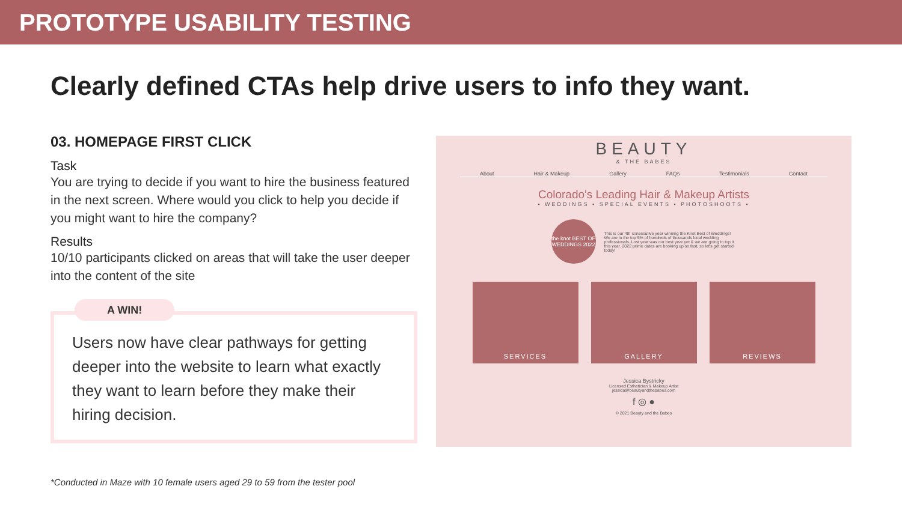PROTOTYPE USABILITY TESTING
Clearly defined CTAs help drive users to info they want.
03. HOMEPAGE FIRST CLICK
Task
You are trying to decide if you want to hire the business featured in the next screen. Where would you click to help you decide if you might want to hire the company?
Results
10/10 participants clicked on areas that will take the user deeper into the content of the site
A WIN!
Users now have clear pathways for getting deeper into the website to learn what exactly they want to learn before they make their hiring decision.
BEAUTY
& THE BABES
About Hair & Makeup Gallery FAQs Testimonials Contact
Colorado's Leading Hair & Makeup Artists
• WEDDINGS • SPECIAL EVENTS • PHOTOSHOOTS •
the knot BEST OF WEDDINGS 2022
This is our 4th consecutive year winning the Knot Best of Weddings! We are in the top 5% of hundreds of thousands local wedding professionals. Lost year was our best year yet & we are going to top it this year. 2022 prime dates are booking up so fast, so let's get started today!
SERVICES GALLERY REVIEWS
Jessica Bystricky
Licensed Esthetician & Makeup Artist
jessica@beautyandthebabes.com
f ◎ ●
© 2021 Beauty and the Babes
*Conducted in Maze with 10 female users aged 29 to 59 from the tester pool